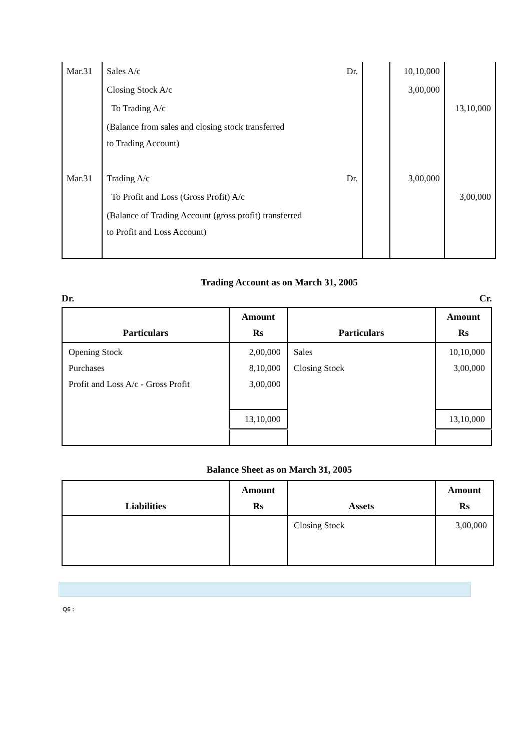| Mar.31 | Sales A/c Dr. | | 10,10,000 | |
| | Closing Stock A/c | | 3,00,000 | |
| | To Trading A/c | | | 13,10,000 |
| | (Balance from sales and closing stock transferred to Trading Account) | | | |
| Mar.31 | Trading A/c Dr. | | 3,00,000 | |
| | To Profit and Loss (Gross Profit) A/c | | | 3,00,000 |
| | (Balance of Trading Account (gross profit) transferred to Profit and Loss Account) | | | |
Trading Account as on March 31, 2005
Dr. Cr.
| Particulars | Amount Rs | Particulars | Amount Rs |
| --- | --- | --- | --- |
| Opening Stock Purchases Profit and Loss A/c - Gross Profit | 2,00,000 8,10,000 3,00,000 | Sales Closing Stock | 10,10,000 3,00,000 |
| | 13,10,000 | | 13,10,000 |
Balance Sheet as on March 31, 2005
| Liabilities | Amount Rs | Assets | Amount Rs |
| --- | --- | --- | --- |
| | | Closing Stock | 3,00,000 |
Q6 :